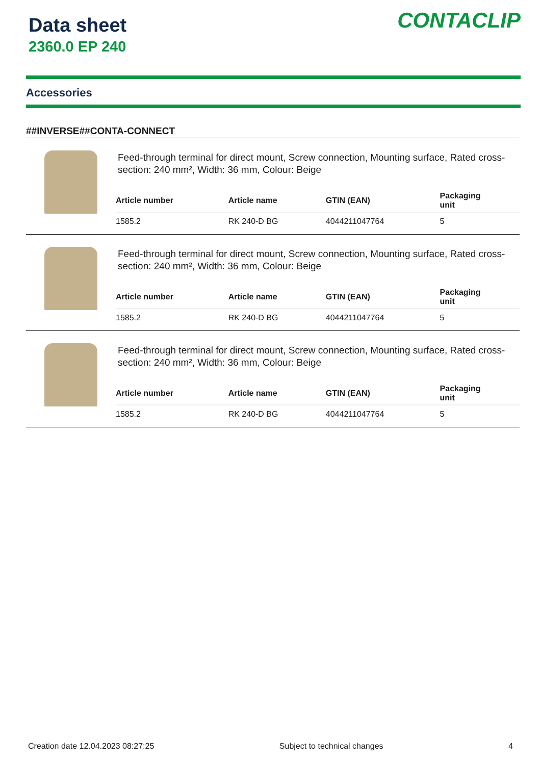Data sheet
2360.0 EP 240
CONTACLIP
Accessories
##INVERSE##CONTA-CONNECT
Feed-through terminal for direct mount, Screw connection, Mounting surface, Rated cross-section: 240 mm², Width: 36 mm, Colour: Beige
| Article number | Article name | GTIN (EAN) | Packaging unit |
| --- | --- | --- | --- |
| 1585.2 | RK 240-D BG | 4044211047764 | 5 |
Feed-through terminal for direct mount, Screw connection, Mounting surface, Rated cross-section: 240 mm², Width: 36 mm, Colour: Beige
| Article number | Article name | GTIN (EAN) | Packaging unit |
| --- | --- | --- | --- |
| 1585.2 | RK 240-D BG | 4044211047764 | 5 |
Feed-through terminal for direct mount, Screw connection, Mounting surface, Rated cross-section: 240 mm², Width: 36 mm, Colour: Beige
| Article number | Article name | GTIN (EAN) | Packaging unit |
| --- | --- | --- | --- |
| 1585.2 | RK 240-D BG | 4044211047764 | 5 |
Creation date 12.04.2023 08:27:25 Subject to technical changes 4